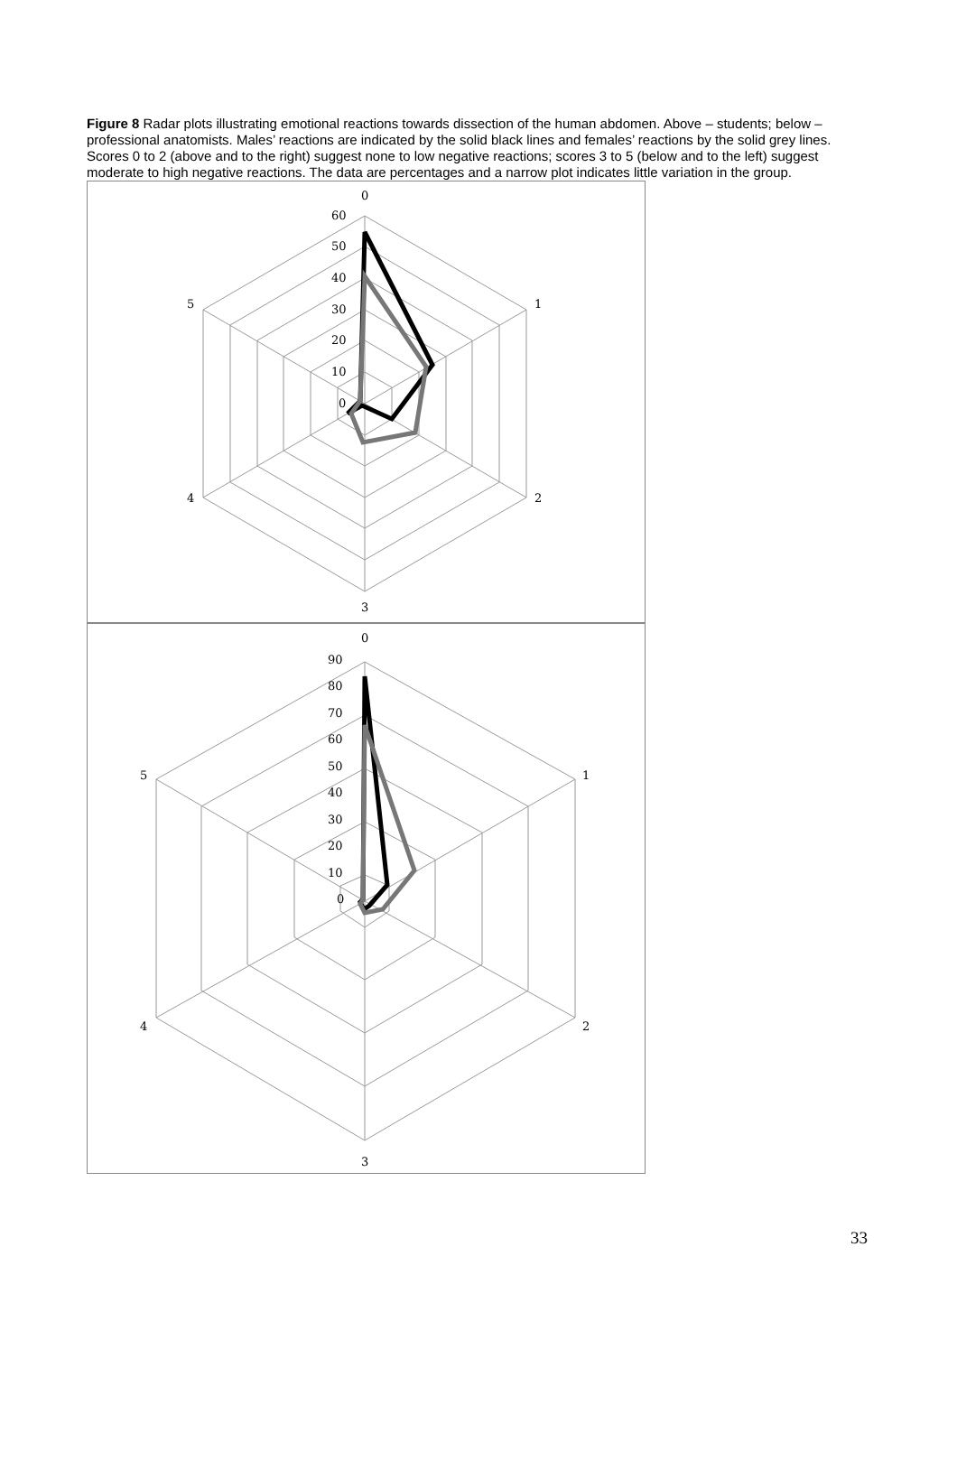Figure 8 Radar plots illustrating emotional reactions towards dissection of the human abdomen. Above – students; below – professional anatomists. Males’ reactions are indicated by the solid black lines and females’ reactions by the solid grey lines. Scores 0 to 2 (above and to the right) suggest none to low negative reactions; scores 3 to 5 (below and to the left) suggest moderate to high negative reactions. The data are percentages and a narrow plot indicates little variation in the group.
0
1
2
3
4
5
60
50
40
30
20
10
0
0
1
2
3
4
5
90
80
70
60
50
40
30
20
10
0
33